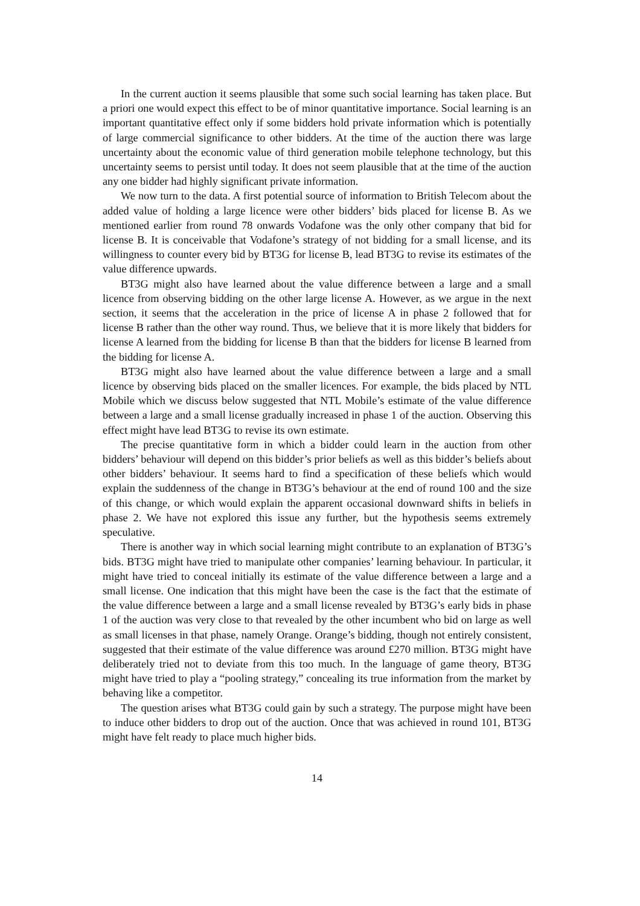In the current auction it seems plausible that some such social learning has taken place. But a priori one would expect this effect to be of minor quantitative importance. Social learning is an important quantitative effect only if some bidders hold private information which is potentially of large commercial significance to other bidders. At the time of the auction there was large uncertainty about the economic value of third generation mobile telephone technology, but this uncertainty seems to persist until today. It does not seem plausible that at the time of the auction any one bidder had highly significant private information.
We now turn to the data. A first potential source of information to British Telecom about the added value of holding a large licence were other bidders’ bids placed for license B. As we mentioned earlier from round 78 onwards Vodafone was the only other company that bid for license B. It is conceivable that Vodafone’s strategy of not bidding for a small license, and its willingness to counter every bid by BT3G for license B, lead BT3G to revise its estimates of the value difference upwards.
BT3G might also have learned about the value difference between a large and a small licence from observing bidding on the other large license A. However, as we argue in the next section, it seems that the acceleration in the price of license A in phase 2 followed that for license B rather than the other way round. Thus, we believe that it is more likely that bidders for license A learned from the bidding for license B than that the bidders for license B learned from the bidding for license A.
BT3G might also have learned about the value difference between a large and a small licence by observing bids placed on the smaller licences. For example, the bids placed by NTL Mobile which we discuss below suggested that NTL Mobile’s estimate of the value difference between a large and a small license gradually increased in phase 1 of the auction. Observing this effect might have lead BT3G to revise its own estimate.
The precise quantitative form in which a bidder could learn in the auction from other bidders’ behaviour will depend on this bidder’s prior beliefs as well as this bidder’s beliefs about other bidders’ behaviour. It seems hard to find a specification of these beliefs which would explain the suddenness of the change in BT3G’s behaviour at the end of round 100 and the size of this change, or which would explain the apparent occasional downward shifts in beliefs in phase 2. We have not explored this issue any further, but the hypothesis seems extremely speculative.
There is another way in which social learning might contribute to an explanation of BT3G’s bids. BT3G might have tried to manipulate other companies’ learning behaviour. In particular, it might have tried to conceal initially its estimate of the value difference between a large and a small license. One indication that this might have been the case is the fact that the estimate of the value difference between a large and a small license revealed by BT3G’s early bids in phase 1 of the auction was very close to that revealed by the other incumbent who bid on large as well as small licenses in that phase, namely Orange. Orange’s bidding, though not entirely consistent, suggested that their estimate of the value difference was around £270 million. BT3G might have deliberately tried not to deviate from this too much. In the language of game theory, BT3G might have tried to play a “pooling strategy,” concealing its true information from the market by behaving like a competitor.
The question arises what BT3G could gain by such a strategy. The purpose might have been to induce other bidders to drop out of the auction. Once that was achieved in round 101, BT3G might have felt ready to place much higher bids.
14